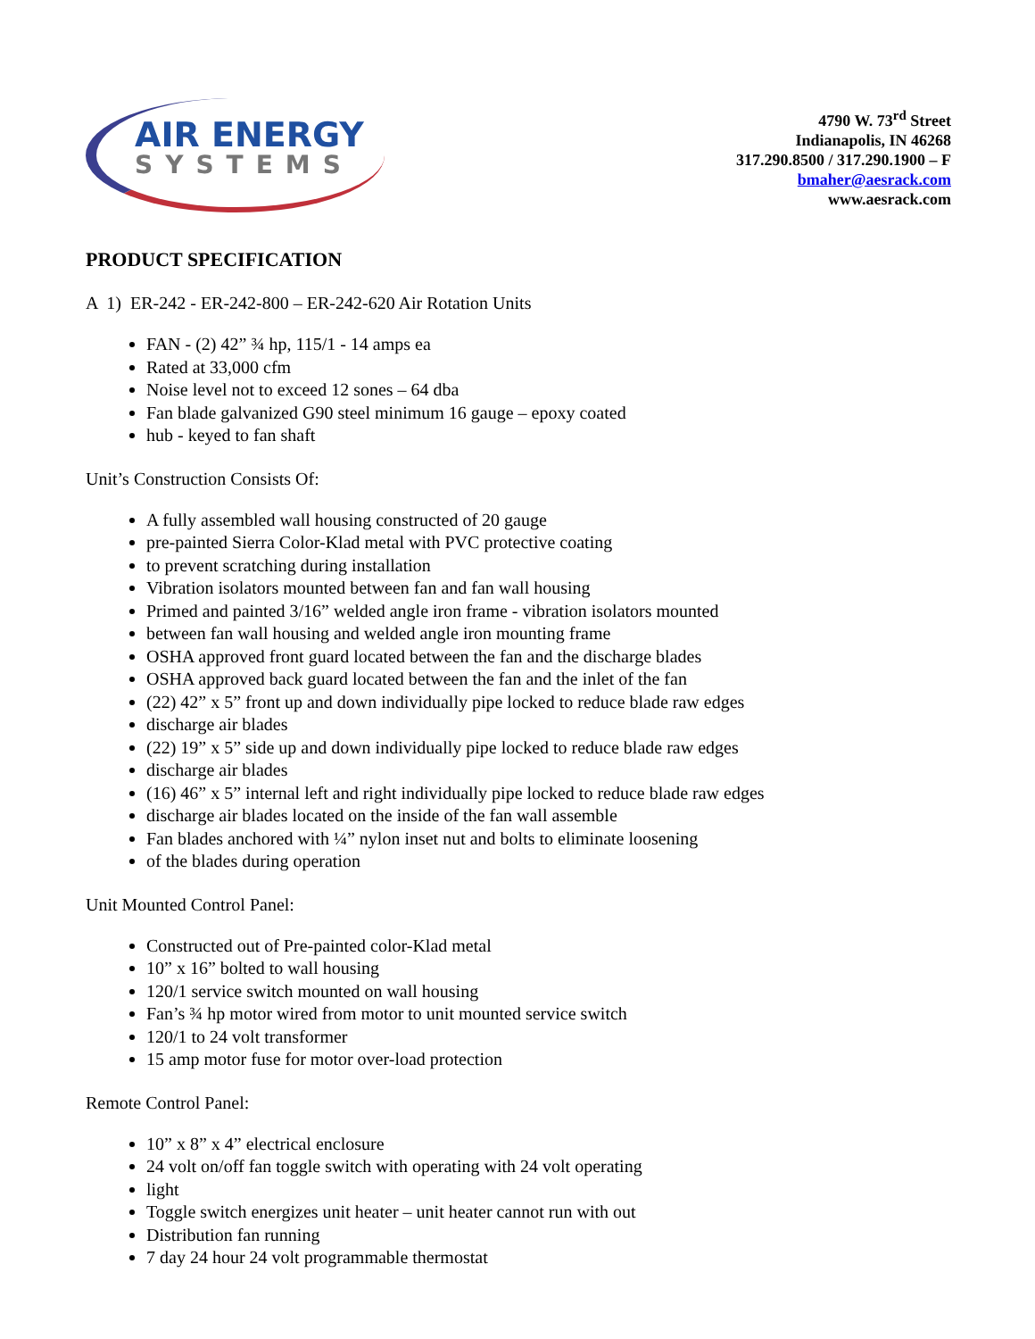AIR ENERGY
SYSTEMS
4790 W. 73<sup>rd</sup> Street
Indianapolis, IN 46268
317.290.8500 / 317.290.1900 – F
bmaher@aesrack.com
www.aesrack.com
PRODUCT SPECIFICATION
A 1) ER-242 - ER-242-800 – ER-242-620 Air Rotation Units
FAN - (2) 42” ¾ hp, 115/1 - 14 amps ea
Rated at 33,000 cfm
Noise level not to exceed 12 sones – 64 dba
Fan blade galvanized G90 steel minimum 16 gauge – epoxy coated
hub - keyed to fan shaft
Unit’s Construction Consists Of:
A fully assembled wall housing constructed of 20 gauge
pre-painted Sierra Color-Klad metal with PVC protective coating
to prevent scratching during installation
Vibration isolators mounted between fan and fan wall housing
Primed and painted 3/16” welded angle iron frame - vibration isolators mounted
between fan wall housing and welded angle iron mounting frame
OSHA approved front guard located between the fan and the discharge blades
OSHA approved back guard located between the fan and the inlet of the fan
(22) 42” x 5” front up and down individually pipe locked to reduce blade raw edges
discharge air blades
(22) 19” x 5” side up and down individually pipe locked to reduce blade raw edges
discharge air blades
(16) 46” x 5” internal left and right individually pipe locked to reduce blade raw edges
discharge air blades located on the inside of the fan wall assemble
Fan blades anchored with ¼” nylon inset nut and bolts to eliminate loosening
of the blades during operation
Unit Mounted Control Panel:
Constructed out of Pre-painted color-Klad metal
10” x 16” bolted to wall housing
120/1 service switch mounted on wall housing
Fan’s ¾ hp motor wired from motor to unit mounted service switch
120/1 to 24 volt transformer
15 amp motor fuse for motor over-load protection
Remote Control Panel:
10” x 8” x 4” electrical enclosure
24 volt on/off fan toggle switch with operating with 24 volt operating
light
Toggle switch energizes unit heater – unit heater cannot run with out
Distribution fan running
7 day 24 hour 24 volt programmable thermostat